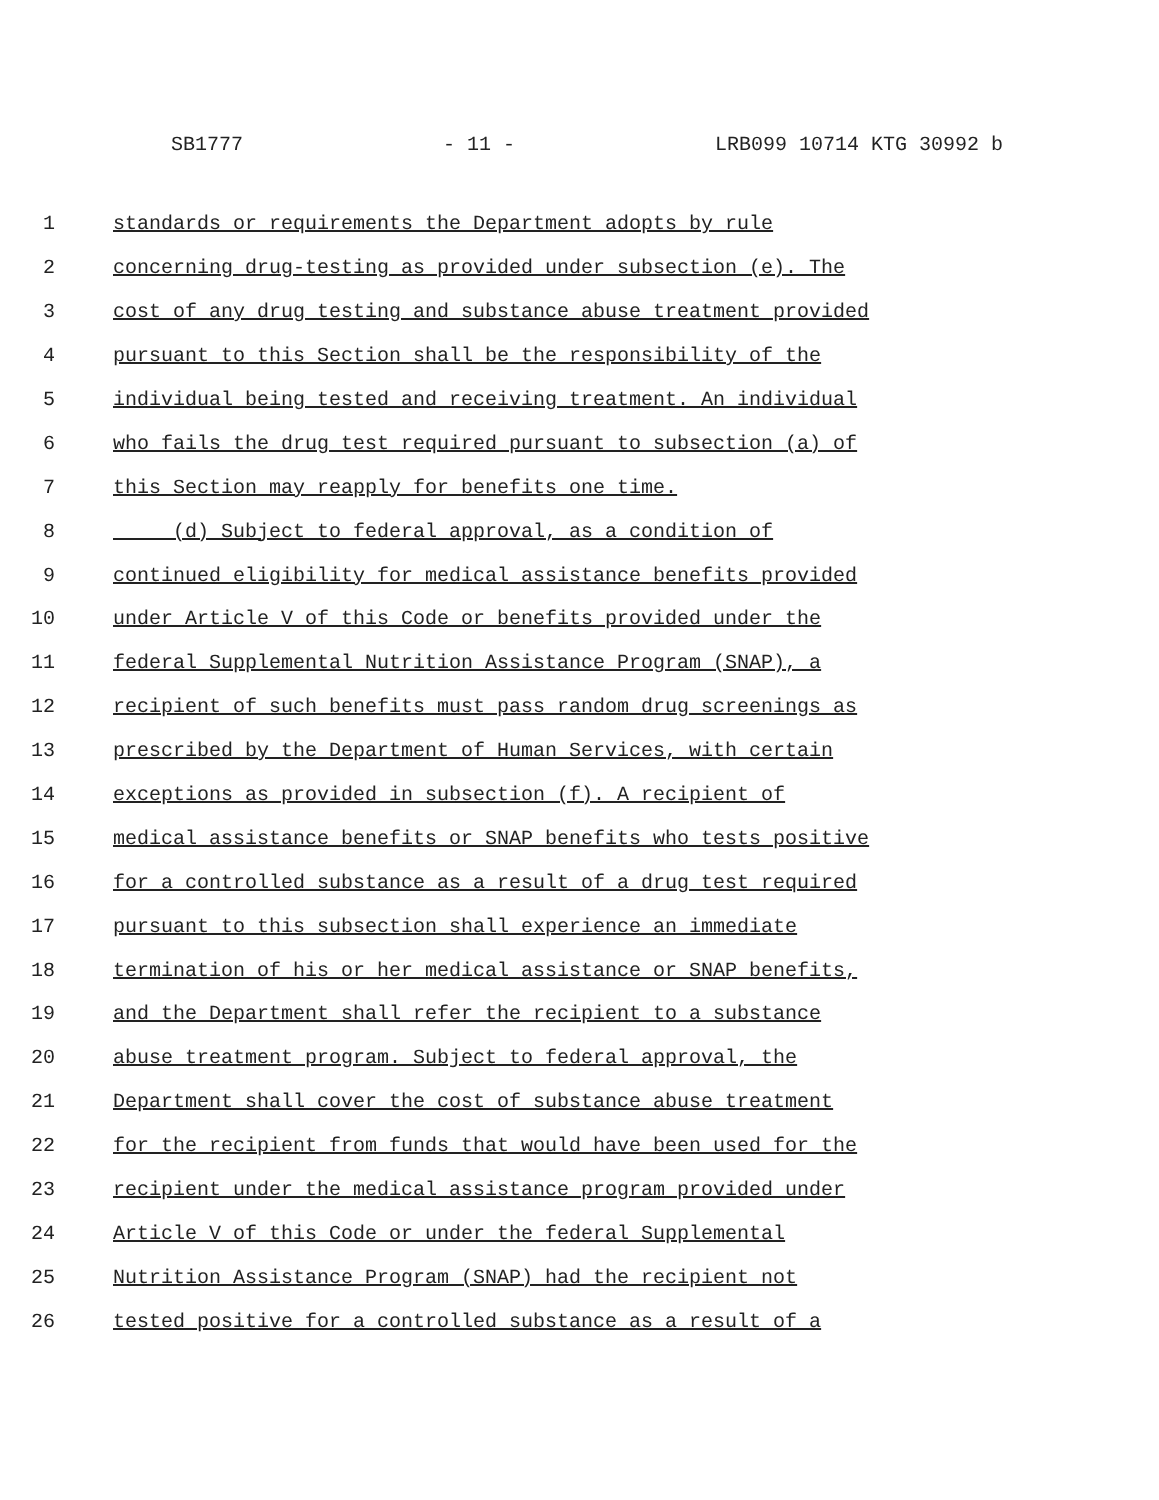SB1777 - 11 - LRB099 10714 KTG 30992 b
1 standards or requirements the Department adopts by rule
2 concerning drug-testing as provided under subsection (e). The
3 cost of any drug testing and substance abuse treatment provided
4 pursuant to this Section shall be the responsibility of the
5 individual being tested and receiving treatment. An individual
6 who fails the drug test required pursuant to subsection (a) of
7 this Section may reapply for benefits one time.
8 (d) Subject to federal approval, as a condition of
9 continued eligibility for medical assistance benefits provided
10 under Article V of this Code or benefits provided under the
11 federal Supplemental Nutrition Assistance Program (SNAP), a
12 recipient of such benefits must pass random drug screenings as
13 prescribed by the Department of Human Services, with certain
14 exceptions as provided in subsection (f). A recipient of
15 medical assistance benefits or SNAP benefits who tests positive
16 for a controlled substance as a result of a drug test required
17 pursuant to this subsection shall experience an immediate
18 termination of his or her medical assistance or SNAP benefits,
19 and the Department shall refer the recipient to a substance
20 abuse treatment program. Subject to federal approval, the
21 Department shall cover the cost of substance abuse treatment
22 for the recipient from funds that would have been used for the
23 recipient under the medical assistance program provided under
24 Article V of this Code or under the federal Supplemental
25 Nutrition Assistance Program (SNAP) had the recipient not
26 tested positive for a controlled substance as a result of a